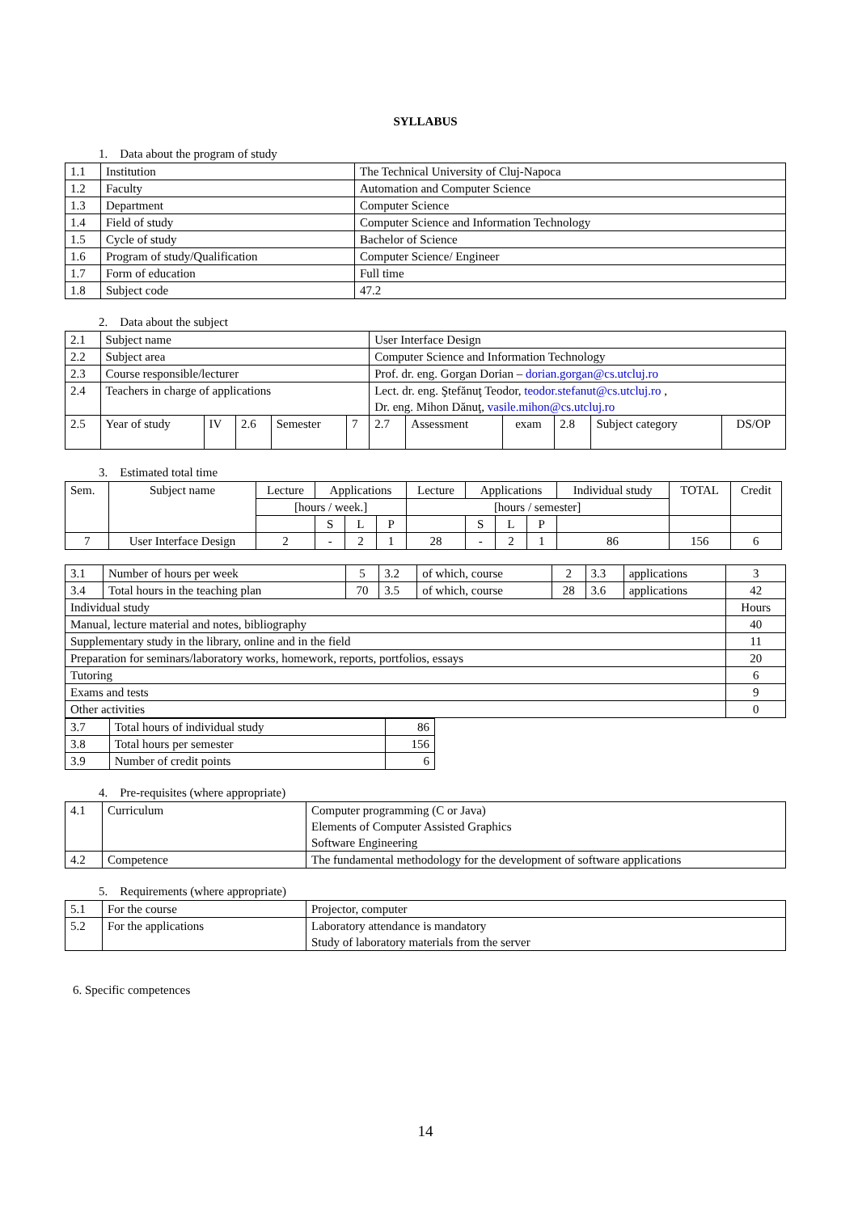SYLLABUS
1. Data about the program of study
| 1.1 | Institution | The Technical University of Cluj-Napoca |
| 1.2 | Faculty | Automation and Computer Science |
| 1.3 | Department | Computer Science |
| 1.4 | Field of study | Computer Science and Information Technology |
| 1.5 | Cycle of study | Bachelor of Science |
| 1.6 | Program of study/Qualification | Computer Science/ Engineer |
| 1.7 | Form of education | Full time |
| 1.8 | Subject code | 47.2 |
2. Data about the subject
| 2.1 | Subject name | | | | | User Interface Design | | | | | |
| 2.2 | Subject area | | | | | Computer Science and Information Technology | | | | | |
| 2.3 | Course responsible/lecturer | | | | | Prof. dr. eng. Gorgan Dorian – dorian.gorgan@cs.utcluj.ro | | | | | |
| 2.4 | Teachers in charge of applications | | | | | Lect. dr. eng. Ştefănuţ Teodor, teodor.stefanut@cs.utcluj.ro , Dr. eng. Mihon Dănuţ, vasile.mihon@cs.utcluj.ro | | | | | |
| 2.5 | Year of study | IV | 2.6 | Semester | 7 | 2.7 | Assessment | exam | 2.8 | Subject category | DS/OP |
3. Estimated total time
| Sem. | Subject name | Lecture | Applications | | | Lecture | Applications | | | Individual study | TOTAL | Credit |
| | | [hours / week.] | | | | [hours / semester] | | | | | | |
| | | | S | L | P | | S | L | P | | | |
| 7 | User Interface Design | 2 | - | 2 | 1 | 28 | - | 2 | 1 | 86 | 156 | 6 |
| 3.1 | Number of hours per week | 5 | 3.2 | of which, course | 2 | 3.3 | applications | 3 |
| 3.4 | Total hours in the teaching plan | 70 | 3.5 | of which, course | 28 | 3.6 | applications | 42 |
| Individual study | | | | | | | | Hours |
| Manual, lecture material and notes, bibliography | | | | | | | | 40 |
| Supplementary study in the library, online and in the field | | | | | | | | 11 |
| Preparation for seminars/laboratory works, homework, reports, portfolios, essays | | | | | | | | 20 |
| Tutoring | | | | | | | | 6 |
| Exams and tests | | | | | | | | 9 |
| Other activities | | | | | | | | 0 |
| 3.7 | Total hours of individual study | 86 |
| 3.8 | Total hours per semester | 156 |
| 3.9 | Number of credit points | 6 |
4. Pre-requisites (where appropriate)
| 4.1 | Curriculum | Computer programming (C or Java) Elements of Computer Assisted Graphics Software Engineering |
| 4.2 | Competence | The fundamental methodology for the development of software applications |
5. Requirements (where appropriate)
| 5.1 | For the course | Projector, computer |
| 5.2 | For the applications | Laboratory attendance is mandatory Study of laboratory materials from the server |
6. Specific competences
14